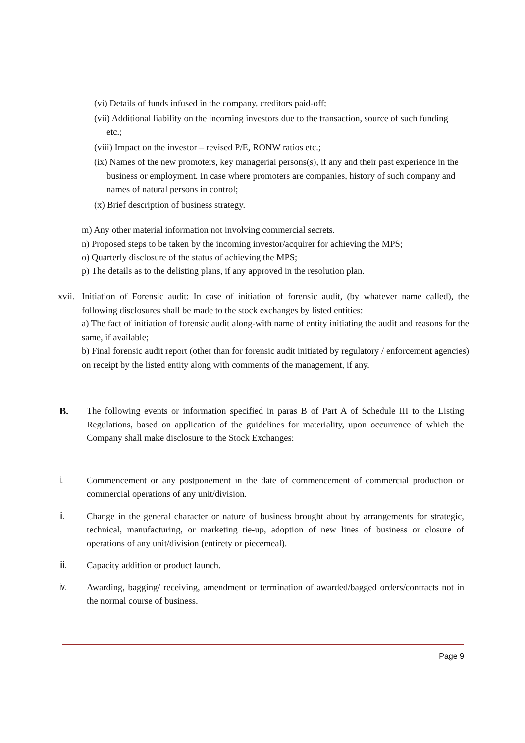(vi) Details of funds infused in the company, creditors paid-off;
(vii) Additional liability on the incoming investors due to the transaction, source of such funding etc.;
(viii) Impact on the investor – revised P/E, RONW ratios etc.;
(ix) Names of the new promoters, key managerial persons(s), if any and their past experience in the business or employment. In case where promoters are companies, history of such company and names of natural persons in control;
(x) Brief description of business strategy.
m) Any other material information not involving commercial secrets.
n) Proposed steps to be taken by the incoming investor/acquirer for achieving the MPS;
o) Quarterly disclosure of the status of achieving the MPS;
p) The details as to the delisting plans, if any approved in the resolution plan.
xvii.
Initiation of Forensic audit: In case of initiation of forensic audit, (by whatever name called), the following disclosures shall be made to the stock exchanges by listed entities:
a) The fact of initiation of forensic audit along-with name of entity initiating the audit and reasons for the same, if available;
b) Final forensic audit report (other than for forensic audit initiated by regulatory / enforcement agencies) on receipt by the listed entity along with comments of the management, if any.
B. The following events or information specified in paras B of Part A of Schedule III to the Listing Regulations, based on application of the guidelines for materiality, upon occurrence of which the Company shall make disclosure to the Stock Exchanges:
i. Commencement or any postponement in the date of commencement of commercial production or commercial operations of any unit/division.
ii. Change in the general character or nature of business brought about by arrangements for strategic, technical, manufacturing, or marketing tie-up, adoption of new lines of business or closure of operations of any unit/division (entirety or piecemeal).
iii. Capacity addition or product launch.
iv. Awarding, bagging/ receiving, amendment or termination of awarded/bagged orders/contracts not in the normal course of business.
Page 9